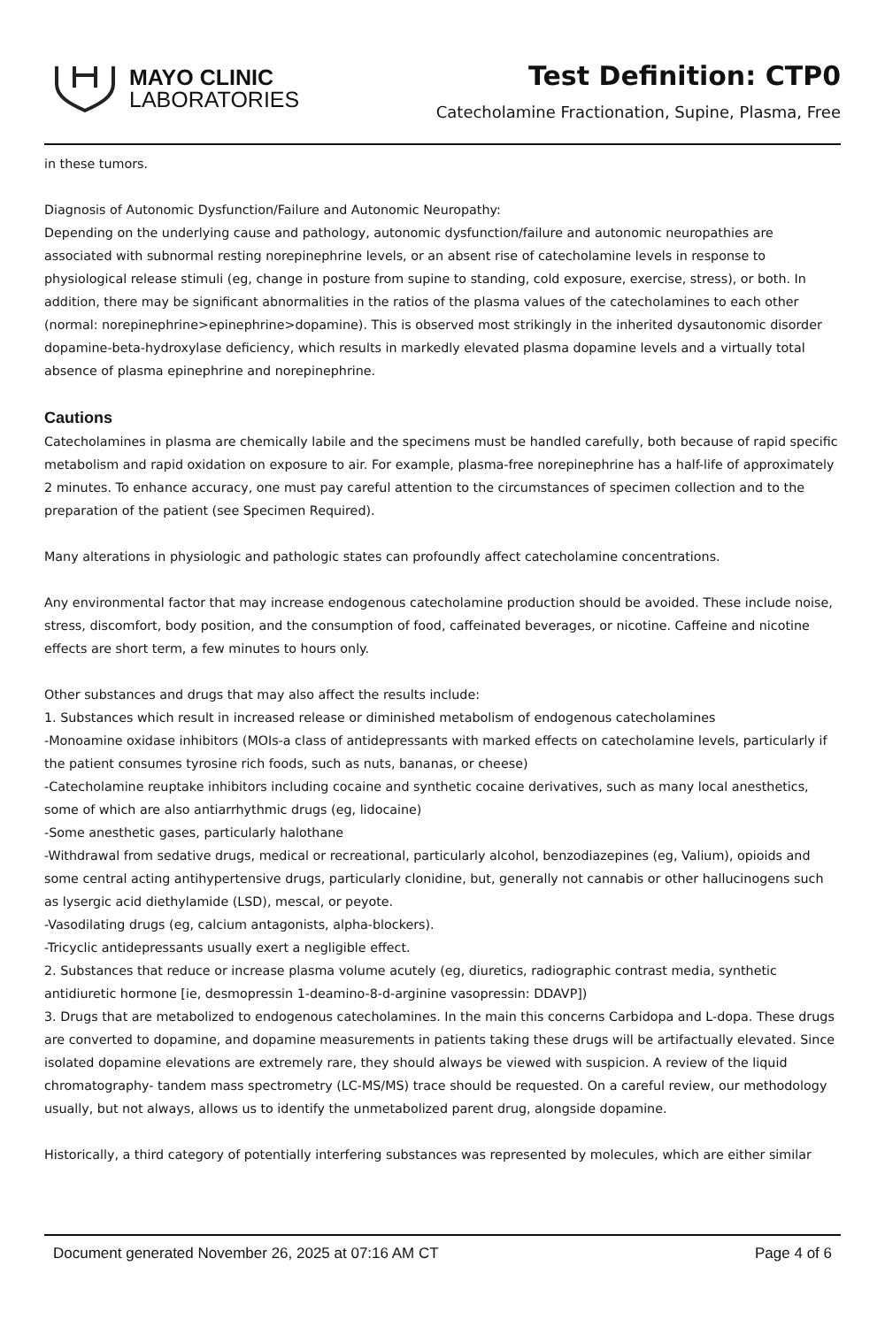MAYO CLINIC
LABORATORIES
Test Definition: CTP0
Catecholamine Fractionation, Supine, Plasma, Free
in these tumors.
Diagnosis of Autonomic Dysfunction/Failure and Autonomic Neuropathy:
Depending on the underlying cause and pathology, autonomic dysfunction/failure and autonomic neuropathies are associated with subnormal resting norepinephrine levels, or an absent rise of catecholamine levels in response to physiological release stimuli (eg, change in posture from supine to standing, cold exposure, exercise, stress), or both. In addition, there may be significant abnormalities in the ratios of the plasma values of the catecholamines to each other (normal: norepinephrine>epinephrine>dopamine). This is observed most strikingly in the inherited dysautonomic disorder dopamine-beta-hydroxylase deficiency, which results in markedly elevated plasma dopamine levels and a virtually total absence of plasma epinephrine and norepinephrine.
Cautions
Catecholamines in plasma are chemically labile and the specimens must be handled carefully, both because of rapid specific metabolism and rapid oxidation on exposure to air. For example, plasma-free norepinephrine has a half-life of approximately 2 minutes. To enhance accuracy, one must pay careful attention to the circumstances of specimen collection and to the preparation of the patient (see Specimen Required).
Many alterations in physiologic and pathologic states can profoundly affect catecholamine concentrations.
Any environmental factor that may increase endogenous catecholamine production should be avoided. These include noise, stress, discomfort, body position, and the consumption of food, caffeinated beverages, or nicotine. Caffeine and nicotine effects are short term, a few minutes to hours only.
Other substances and drugs that may also affect the results include:
1. Substances which result in increased release or diminished metabolism of endogenous catecholamines
-Monoamine oxidase inhibitors (MOIs-a class of antidepressants with marked effects on catecholamine levels, particularly if the patient consumes tyrosine rich foods, such as nuts, bananas, or cheese)
-Catecholamine reuptake inhibitors including cocaine and synthetic cocaine derivatives, such as many local anesthetics, some of which are also antiarrhythmic drugs (eg, lidocaine)
-Some anesthetic gases, particularly halothane
-Withdrawal from sedative drugs, medical or recreational, particularly alcohol, benzodiazepines (eg, Valium), opioids and some central acting antihypertensive drugs, particularly clonidine, but, generally not cannabis or other hallucinogens such as lysergic acid diethylamide (LSD), mescal, or peyote.
-Vasodilating drugs (eg, calcium antagonists, alpha-blockers).
-Tricyclic antidepressants usually exert a negligible effect.
2. Substances that reduce or increase plasma volume acutely (eg, diuretics, radiographic contrast media, synthetic antidiuretic hormone [ie, desmopressin 1-deamino-8-d-arginine vasopressin: DDAVP])
3. Drugs that are metabolized to endogenous catecholamines. In the main this concerns Carbidopa and L-dopa. These drugs are converted to dopamine, and dopamine measurements in patients taking these drugs will be artifactually elevated. Since isolated dopamine elevations are extremely rare, they should always be viewed with suspicion. A review of the liquid chromatography- tandem mass spectrometry (LC-MS/MS) trace should be requested. On a careful review, our methodology usually, but not always, allows us to identify the unmetabolized parent drug, alongside dopamine.
Historically, a third category of potentially interfering substances was represented by molecules, which are either similar
Document generated November 26, 2025 at 07:16 AM CT Page 4 of 6